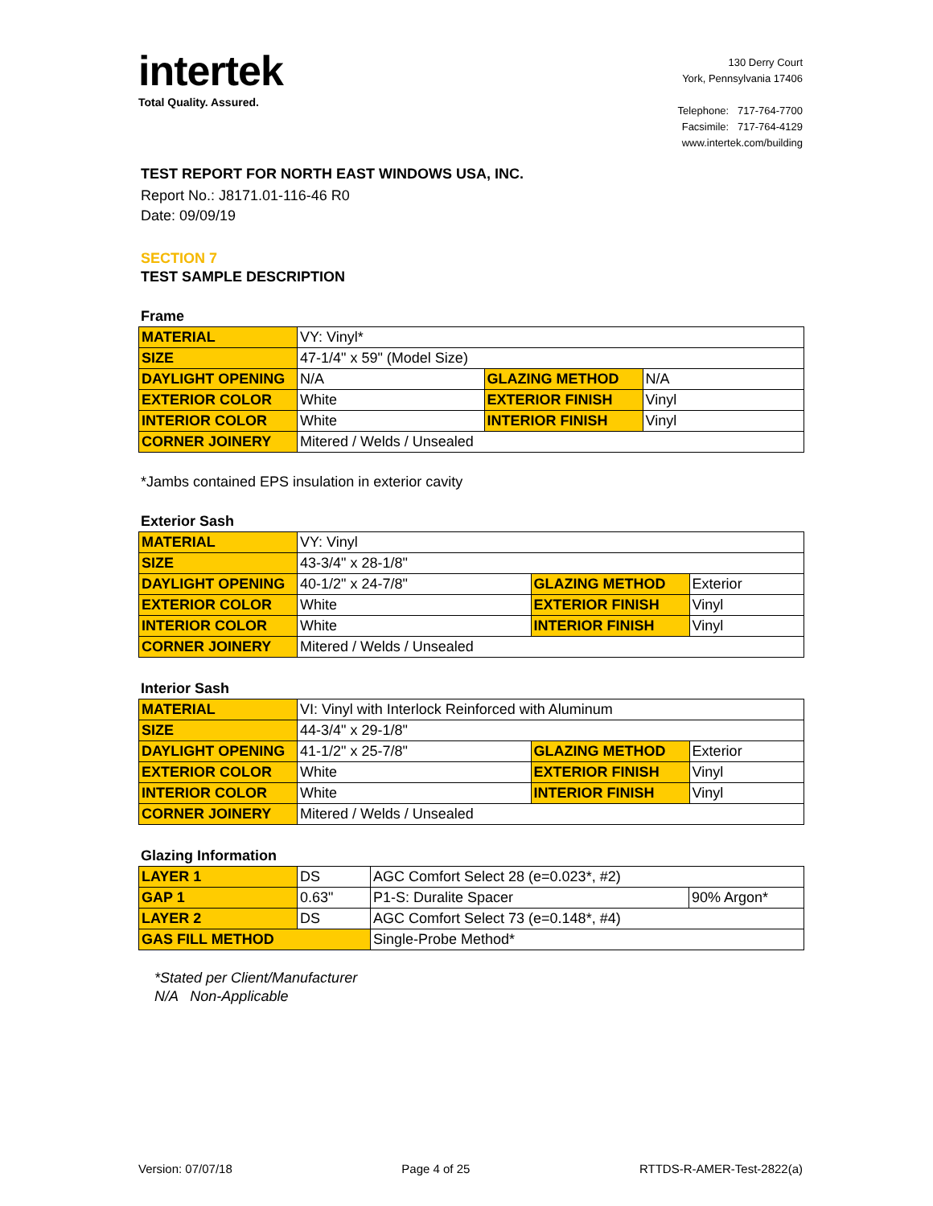intertek
Total Quality. Assured.
130 Derry Court
York, Pennsylvania 17406
Telephone: 717-764-7700
Facsimile: 717-764-4129
www.intertek.com/building
TEST REPORT FOR NORTH EAST WINDOWS USA, INC.
Report No.: J8171.01-116-46 R0
Date: 09/09/19
SECTION 7
TEST SAMPLE DESCRIPTION
Frame
| MATERIAL | VY: Vinyl* | | |
| SIZE | 47-1/4" x 59" (Model Size) | | |
| DAYLIGHT OPENING | N/A | GLAZING METHOD | N/A |
| EXTERIOR COLOR | White | EXTERIOR FINISH | Vinyl |
| INTERIOR COLOR | White | INTERIOR FINISH | Vinyl |
| CORNER JOINERY | Mitered / Welds / Unsealed | | |
*Jambs contained EPS insulation in exterior cavity
Exterior Sash
| MATERIAL | VY: Vinyl | | |
| SIZE | 43-3/4" x 28-1/8" | | |
| DAYLIGHT OPENING | 40-1/2" x 24-7/8" | GLAZING METHOD | Exterior |
| EXTERIOR COLOR | White | EXTERIOR FINISH | Vinyl |
| INTERIOR COLOR | White | INTERIOR FINISH | Vinyl |
| CORNER JOINERY | Mitered / Welds / Unsealed | | |
Interior Sash
| MATERIAL | VI: Vinyl with Interlock Reinforced with Aluminum | | |
| SIZE | 44-3/4" x 29-1/8" | | |
| DAYLIGHT OPENING | 41-1/2" x 25-7/8" | GLAZING METHOD | Exterior |
| EXTERIOR COLOR | White | EXTERIOR FINISH | Vinyl |
| INTERIOR COLOR | White | INTERIOR FINISH | Vinyl |
| CORNER JOINERY | Mitered / Welds / Unsealed | | |
Glazing Information
| LAYER 1 | DS | AGC Comfort Select 28 (e=0.023*, #2) | |
| GAP 1 | 0.63" | P1-S: Duralite Spacer | 90% Argon* |
| LAYER 2 | DS | AGC Comfort Select 73 (e=0.148*, #4) | |
| GAS FILL METHOD | | Single-Probe Method* | |
*Stated per Client/Manufacturer
N/A Non-Applicable
Version: 07/07/18 Page 4 of 25 RTTDS-R-AMER-Test-2822(a)